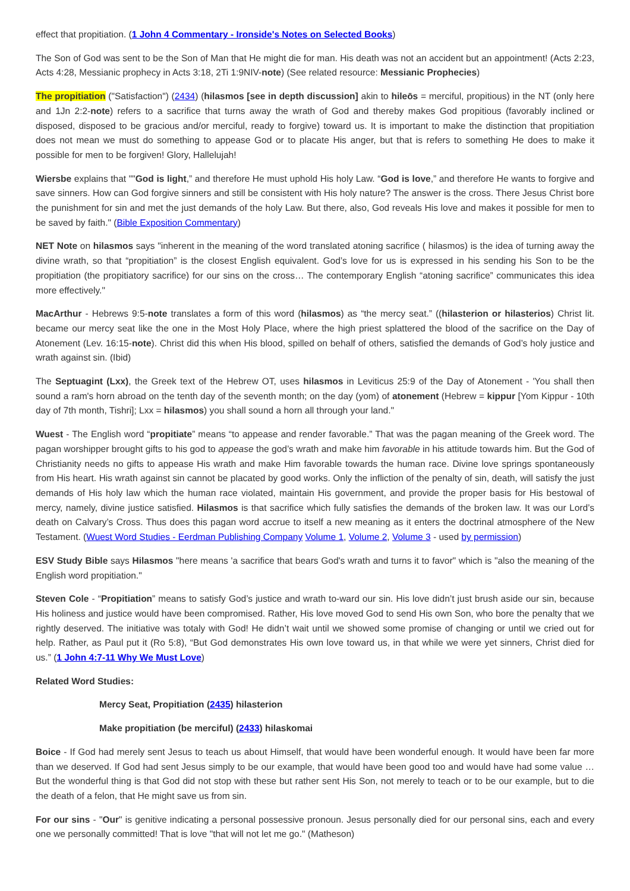effect that propitiation. (1 John 4 Commentary - Ironside's Notes on Selected Books)
The Son of God was sent to be the Son of Man that He might die for man. His death was not an accident but an appointment! (Acts 2:23, Acts 4:28, Messianic prophecy in Acts 3:18, 2Ti 1:9NIV-note) (See related resource: Messianic Prophecies)
The propitiation ("Satisfaction") (2434) (hilasmos [see in depth discussion] akin to hileōs = merciful, propitious) in the NT (only here and 1Jn 2:2-note) refers to a sacrifice that turns away the wrath of God and thereby makes God propitious (favorably inclined or disposed, disposed to be gracious and/or merciful, ready to forgive) toward us. It is important to make the distinction that propitiation does not mean we must do something to appease God or to placate His anger, but that is refers to something He does to make it possible for men to be forgiven! Glory, Hallelujah!
Wiersbe explains that ""God is light,” and therefore He must uphold His holy Law. “God is love,” and therefore He wants to forgive and save sinners. How can God forgive sinners and still be consistent with His holy nature? The answer is the cross. There Jesus Christ bore the punishment for sin and met the just demands of the holy Law. But there, also, God reveals His love and makes it possible for men to be saved by faith." (Bible Exposition Commentary)
NET Note on hilasmos says "inherent in the meaning of the word translated atoning sacrifice ( hilasmos) is the idea of turning away the divine wrath, so that “propitiation” is the closest English equivalent. God’s love for us is expressed in his sending his Son to be the propitiation (the propitiatory sacrifice) for our sins on the cross… The contemporary English “atoning sacrifice” communicates this idea more effectively."
MacArthur - Hebrews 9:5-note translates a form of this word (hilasmos) as “the mercy seat.” ((hilasterion or hilasterios) Christ lit. became our mercy seat like the one in the Most Holy Place, where the high priest splattered the blood of the sacrifice on the Day of Atonement (Lev. 16:15-note). Christ did this when His blood, spilled on behalf of others, satisfied the demands of God’s holy justice and wrath against sin. (Ibid)
The Septuagint (Lxx), the Greek text of the Hebrew OT, uses hilasmos in Leviticus 25:9 of the Day of Atonement - 'You shall then sound a ram's horn abroad on the tenth day of the seventh month; on the day (yom) of atonement (Hebrew = kippur [Yom Kippur - 10th day of 7th month, Tishri]; Lxx = hilasmos) you shall sound a horn all through your land."
Wuest - The English word “propitiate” means “to appease and render favorable.” That was the pagan meaning of the Greek word. The pagan worshipper brought gifts to his god to appease the god’s wrath and make him favorable in his attitude towards him. But the God of Christianity needs no gifts to appease His wrath and make Him favorable towards the human race. Divine love springs spontaneously from His heart. His wrath against sin cannot be placated by good works. Only the infliction of the penalty of sin, death, will satisfy the just demands of His holy law which the human race violated, maintain His government, and provide the proper basis for His bestowal of mercy, namely, divine justice satisfied. Hilasmos is that sacrifice which fully satisfies the demands of the broken law. It was our Lord’s death on Calvary’s Cross. Thus does this pagan word accrue to itself a new meaning as it enters the doctrinal atmosphere of the New Testament. (Wuest Word Studies - Eerdman Publishing Company Volume 1, Volume 2, Volume 3 - used by permission)
ESV Study Bible says Hilasmos "here means 'a sacrifice that bears God's wrath and turns it to favor" which is "also the meaning of the English word propitiation."
Steven Cole - “Propitiation” means to satisfy God’s justice and wrath to-ward our sin. His love didn’t just brush aside our sin, because His holiness and justice would have been compromised. Rather, His love moved God to send His own Son, who bore the penalty that we rightly deserved. The initiative was totaly with God! He didn’t wait until we showed some promise of changing or until we cried out for help. Rather, as Paul put it (Ro 5:8), “But God demonstrates His own love toward us, in that while we were yet sinners, Christ died for us.” (1 John 4:7-11 Why We Must Love)
Related Word Studies:
Mercy Seat, Propitiation (2435) hilasterion
Make propitiation (be merciful) (2433) hilaskomai
Boice - If God had merely sent Jesus to teach us about Himself, that would have been wonderful enough. It would have been far more than we deserved. If God had sent Jesus simply to be our example, that would have been good too and would have had some value … But the wonderful thing is that God did not stop with these but rather sent His Son, not merely to teach or to be our example, but to die the death of a felon, that He might save us from sin.
For our sins - "Our" is genitive indicating a personal possessive pronoun. Jesus personally died for our personal sins, each and every one we personally committed! That is love "that will not let me go." (Matheson)